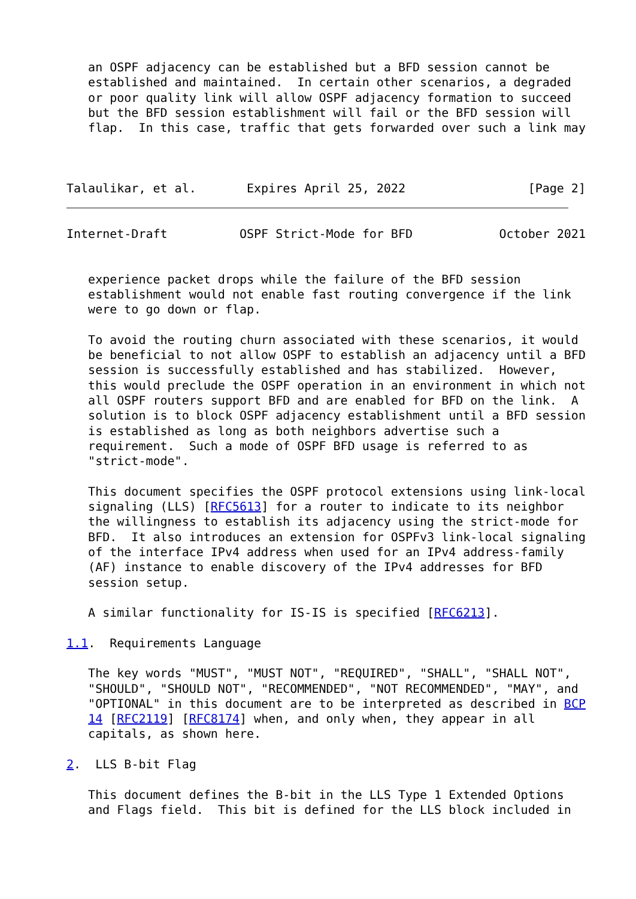an OSPF adjacency can be established but a BFD session cannot be
   established and maintained.  In certain other scenarios, a degraded
   or poor quality link will allow OSPF adjacency formation to succeed
   but the BFD session establishment will fail or the BFD session will
   flap.  In this case, traffic that gets forwarded over such a link may



Talaulikar, et al.       Expires April 25, 2022                 [Page 2]
Internet-Draft          OSPF Strict-Mode for BFD            October 2021


   experience packet drops while the failure of the BFD session
   establishment would not enable fast routing convergence if the link
   were to go down or flap.

   To avoid the routing churn associated with these scenarios, it would
   be beneficial to not allow OSPF to establish an adjacency until a BFD
   session is successfully established and has stabilized.  However,
   this would preclude the OSPF operation in an environment in which not
   all OSPF routers support BFD and are enabled for BFD on the link.  A
   solution is to block OSPF adjacency establishment until a BFD session
   is established as long as both neighbors advertise such a
   requirement.  Such a mode of OSPF BFD usage is referred to as
   "strict-mode".

   This document specifies the OSPF protocol extensions using link-local
   signaling (LLS) [RFC5613] for a router to indicate to its neighbor
   the willingness to establish its adjacency using the strict-mode for
   BFD.  It also introduces an extension for OSPFv3 link-local signaling
   of the interface IPv4 address when used for an IPv4 address-family
   (AF) instance to enable discovery of the IPv4 addresses for BFD
   session setup.

   A similar functionality for IS-IS is specified [RFC6213].

1.1.  Requirements Language

   The key words "MUST", "MUST NOT", "REQUIRED", "SHALL", "SHALL NOT",
   "SHOULD", "SHOULD NOT", "RECOMMENDED", "NOT RECOMMENDED", "MAY", and
   "OPTIONAL" in this document are to be interpreted as described in BCP
   14 [RFC2119] [RFC8174] when, and only when, they appear in all
   capitals, as shown here.

2.  LLS B-bit Flag

   This document defines the B-bit in the LLS Type 1 Extended Options
   and Flags field.  This bit is defined for the LLS block included in